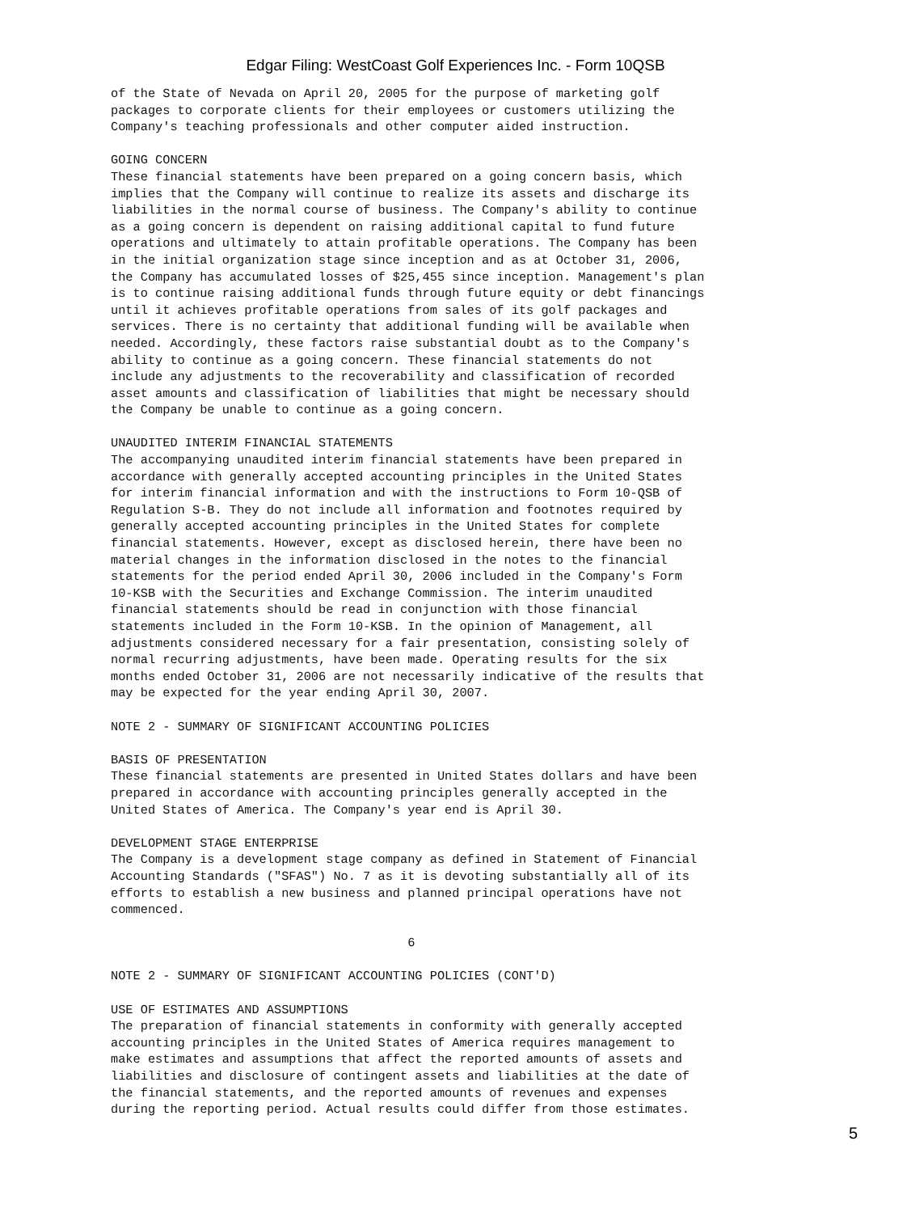Edgar Filing: WestCoast Golf Experiences Inc. - Form 10QSB
of the State of Nevada on April 20, 2005 for the purpose of marketing golf
packages to corporate clients for their employees or customers utilizing the
Company's teaching professionals and other computer aided instruction.

GOING CONCERN
These financial statements have been prepared on a going concern basis, which
implies that the Company will continue to realize its assets and discharge its
liabilities in the normal course of business. The Company's ability to continue
as a going concern is dependent on raising additional capital to fund future
operations and ultimately to attain profitable operations. The Company has been
in the initial organization stage since inception and as at October 31, 2006,
the Company has accumulated losses of $25,455 since inception. Management's plan
is to continue raising additional funds through future equity or debt financings
until it achieves profitable operations from sales of its golf packages and
services. There is no certainty that additional funding will be available when
needed. Accordingly, these factors raise substantial doubt as to the Company's
ability to continue as a going concern. These financial statements do not
include any adjustments to the recoverability and classification of recorded
asset amounts and classification of liabilities that might be necessary should
the Company be unable to continue as a going concern.

UNAUDITED INTERIM FINANCIAL STATEMENTS
The accompanying unaudited interim financial statements have been prepared in
accordance with generally accepted accounting principles in the United States
for interim financial information and with the instructions to Form 10-QSB of
Regulation S-B. They do not include all information and footnotes required by
generally accepted accounting principles in the United States for complete
financial statements. However, except as disclosed herein, there have been no
material changes in the information disclosed in the notes to the financial
statements for the period ended April 30, 2006 included in the Company's Form
10-KSB with the Securities and Exchange Commission. The interim unaudited
financial statements should be read in conjunction with those financial
statements included in the Form 10-KSB. In the opinion of Management, all
adjustments considered necessary for a fair presentation, consisting solely of
normal recurring adjustments, have been made. Operating results for the six
months ended October 31, 2006 are not necessarily indicative of the results that
may be expected for the year ending April 30, 2007.

NOTE 2 - SUMMARY OF SIGNIFICANT ACCOUNTING POLICIES

BASIS OF PRESENTATION
These financial statements are presented in United States dollars and have been
prepared in accordance with accounting principles generally accepted in the
United States of America. The Company's year end is April 30.

DEVELOPMENT STAGE ENTERPRISE
The Company is a development stage company as defined in Statement of Financial
Accounting Standards ("SFAS") No. 7 as it is devoting substantially all of its
efforts to establish a new business and planned principal operations have not
commenced.

                                        6

NOTE 2 - SUMMARY OF SIGNIFICANT ACCOUNTING POLICIES (CONT'D)

USE OF ESTIMATES AND ASSUMPTIONS
The preparation of financial statements in conformity with generally accepted
accounting principles in the United States of America requires management to
make estimates and assumptions that affect the reported amounts of assets and
liabilities and disclosure of contingent assets and liabilities at the date of
the financial statements, and the reported amounts of revenues and expenses
during the reporting period. Actual results could differ from those estimates.
5